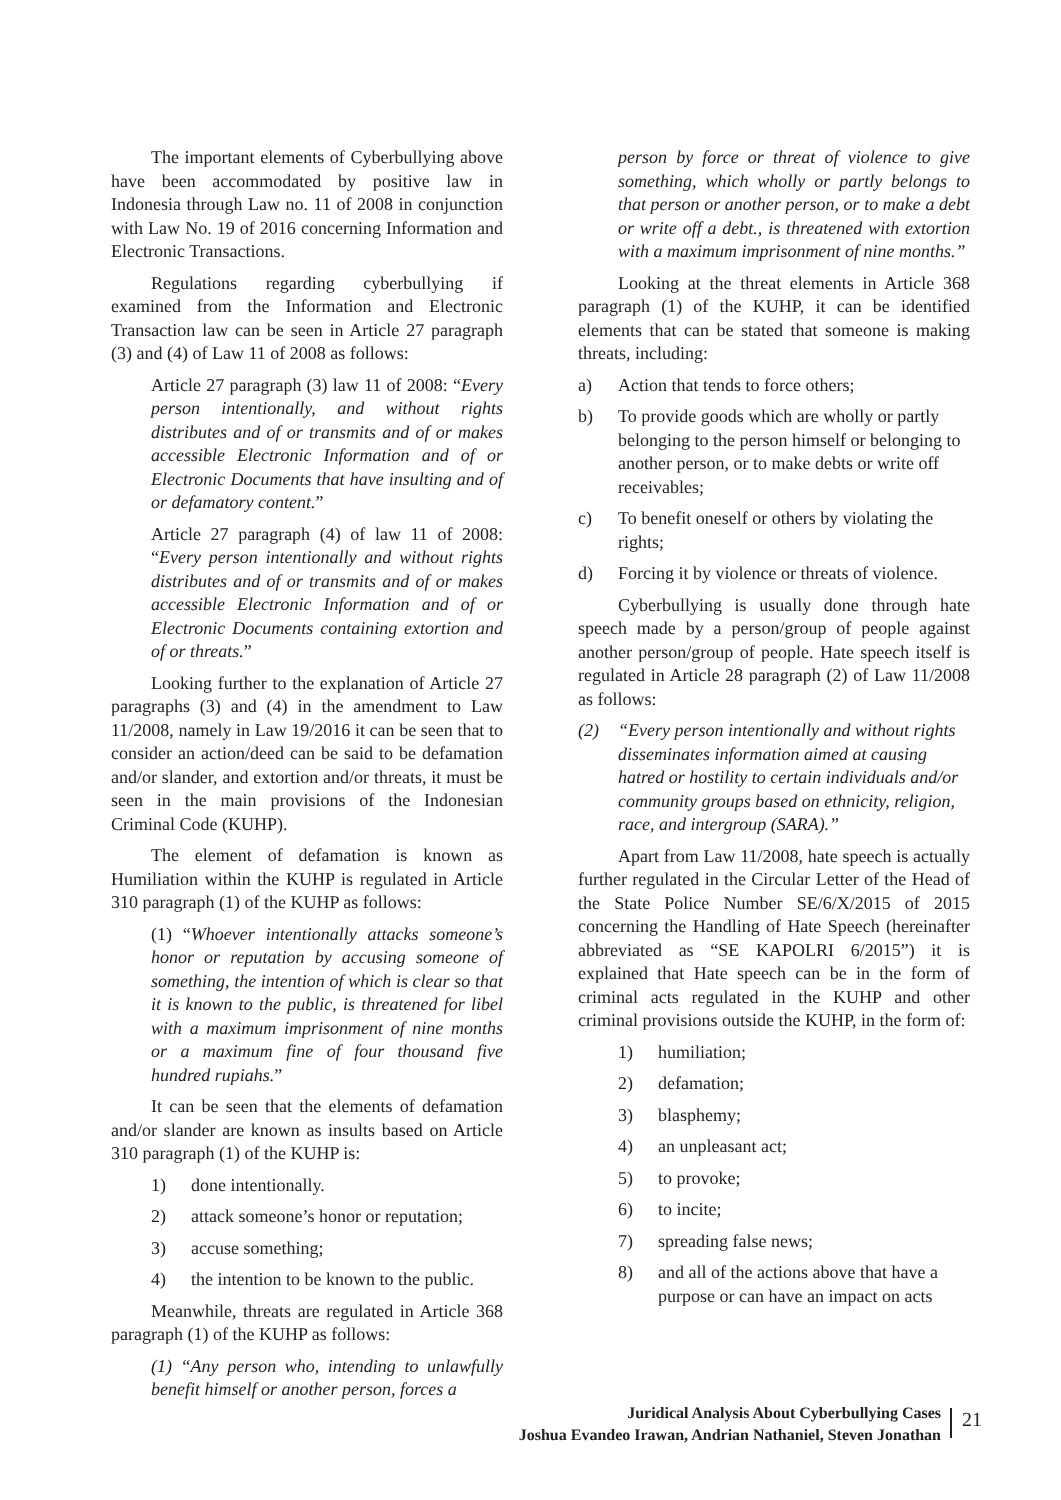The important elements of Cyberbullying above have been accommodated by positive law in Indonesia through Law no. 11 of 2008 in conjunction with Law No. 19 of 2016 concerning Information and Electronic Transactions.
Regulations regarding cyberbullying if examined from the Information and Electronic Transaction law can be seen in Article 27 paragraph (3) and (4) of Law 11 of 2008 as follows:
Article 27 paragraph (3) law 11 of 2008: “Every person intentionally, and without rights distributes and of or transmits and of or makes accessible Electronic Information and of or Electronic Documents that have insulting and of or defamatory content.”
Article 27 paragraph (4) of law 11 of 2008: “Every person intentionally and without rights distributes and of or transmits and of or makes accessible Electronic Information and of or Electronic Documents containing extortion and of or threats.”
Looking further to the explanation of Article 27 paragraphs (3) and (4) in the amendment to Law 11/2008, namely in Law 19/2016 it can be seen that to consider an action/deed can be said to be defamation and/or slander, and extortion and/or threats, it must be seen in the main provisions of the Indonesian Criminal Code (KUHP).
The element of defamation is known as Humiliation within the KUHP is regulated in Article 310 paragraph (1) of the KUHP as follows:
(1) “Whoever intentionally attacks someone’s honor or reputation by accusing someone of something, the intention of which is clear so that it is known to the public, is threatened for libel with a maximum imprisonment of nine months or a maximum fine of four thousand five hundred rupiahs.”
It can be seen that the elements of defamation and/or slander are known as insults based on Article 310 paragraph (1) of the KUHP is:
1) done intentionally.
2) attack someone’s honor or reputation;
3) accuse something;
4) the intention to be known to the public.
Meanwhile, threats are regulated in Article 368 paragraph (1) of the KUHP as follows:
(1) “Any person who, intending to unlawfully benefit himself or another person, forces a
person by force or threat of violence to give something, which wholly or partly belongs to that person or another person, or to make a debt or write off a debt., is threatened with extortion with a maximum imprisonment of nine months.”
Looking at the threat elements in Article 368 paragraph (1) of the KUHP, it can be identified elements that can be stated that someone is making threats, including:
a) Action that tends to force others;
b) To provide goods which are wholly or partly belonging to the person himself or belonging to another person, or to make debts or write off receivables;
c) To benefit oneself or others by violating the rights;
d) Forcing it by violence or threats of violence.
Cyberbullying is usually done through hate speech made by a person/group of people against another person/group of people. Hate speech itself is regulated in Article 28 paragraph (2) of Law 11/2008 as follows:
(2) “Every person intentionally and without rights disseminates information aimed at causing hatred or hostility to certain individuals and/or community groups based on ethnicity, religion, race, and intergroup (SARA).”
Apart from Law 11/2008, hate speech is actually further regulated in the Circular Letter of the Head of the State Police Number SE/6/X/2015 of 2015 concerning the Handling of Hate Speech (hereinafter abbreviated as “SE KAPOLRI 6/2015”) it is explained that Hate speech can be in the form of criminal acts regulated in the KUHP and other criminal provisions outside the KUHP, in the form of:
1) humiliation;
2) defamation;
3) blasphemy;
4) an unpleasant act;
5) to provoke;
6) to incite;
7) spreading false news;
8) and all of the actions above that have a purpose or can have an impact on acts
Juridical Analysis About Cyberbullying Cases
Joshua Evandeo Irawan, Andrian Nathaniel, Steven Jonathan
21